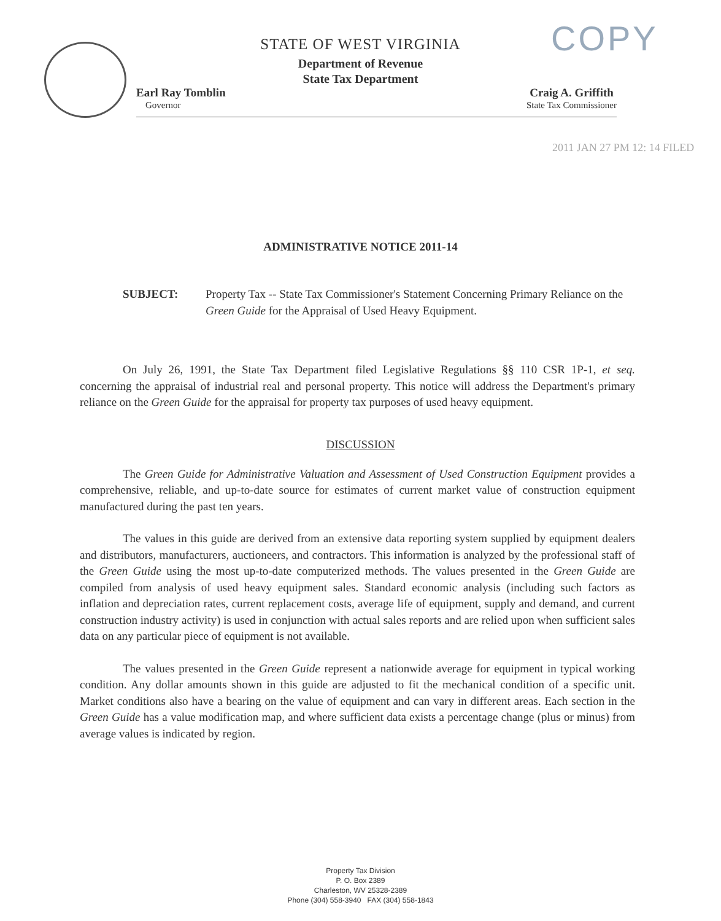COPY
STATE OF WEST VIRGINIA
Department of Revenue
State Tax Department
Earl Ray Tomblin
Governor
Craig A. Griffith
State Tax Commissioner
2011 JAN 27 PM 12: 14 FILED
ADMINISTRATIVE NOTICE 2011-14
SUBJECT: Property Tax -- State Tax Commissioner's Statement Concerning Primary Reliance on the Green Guide for the Appraisal of Used Heavy Equipment.
On July 26, 1991, the State Tax Department filed Legislative Regulations §§ 110 CSR 1P-1, et seq. concerning the appraisal of industrial real and personal property. This notice will address the Department's primary reliance on the Green Guide for the appraisal for property tax purposes of used heavy equipment.
DISCUSSION
The Green Guide for Administrative Valuation and Assessment of Used Construction Equipment provides a comprehensive, reliable, and up-to-date source for estimates of current market value of construction equipment manufactured during the past ten years.
The values in this guide are derived from an extensive data reporting system supplied by equipment dealers and distributors, manufacturers, auctioneers, and contractors. This information is analyzed by the professional staff of the Green Guide using the most up-to-date computerized methods. The values presented in the Green Guide are compiled from analysis of used heavy equipment sales. Standard economic analysis (including such factors as inflation and depreciation rates, current replacement costs, average life of equipment, supply and demand, and current construction industry activity) is used in conjunction with actual sales reports and are relied upon when sufficient sales data on any particular piece of equipment is not available.
The values presented in the Green Guide represent a nationwide average for equipment in typical working condition. Any dollar amounts shown in this guide are adjusted to fit the mechanical condition of a specific unit. Market conditions also have a bearing on the value of equipment and can vary in different areas. Each section in the Green Guide has a value modification map, and where sufficient data exists a percentage change (plus or minus) from average values is indicated by region.
Property Tax Division
P. O. Box 2389
Charleston, WV 25328-2389
Phone (304) 558-3940 FAX (304) 558-1843